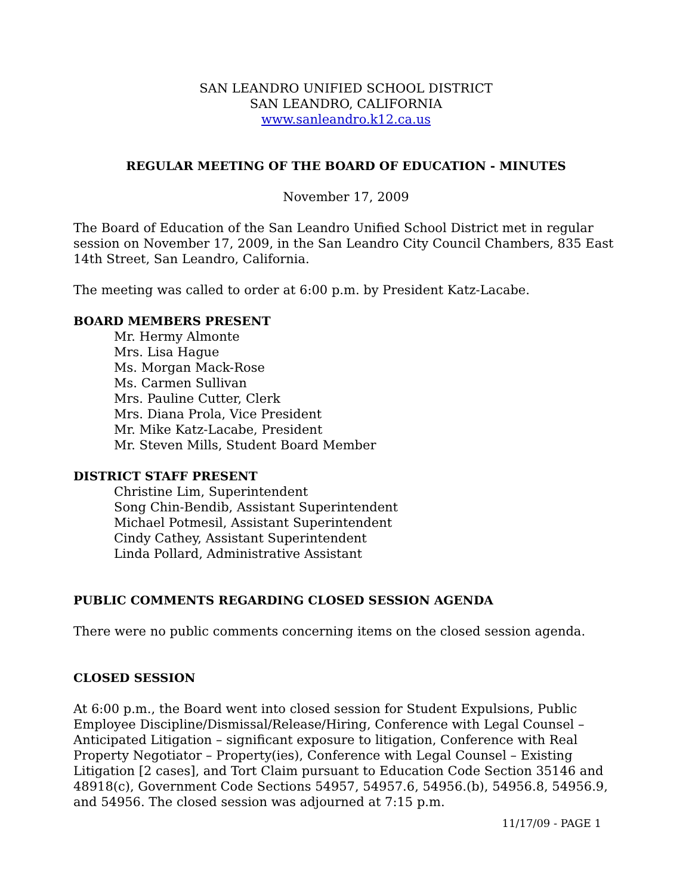SAN LEANDRO UNIFIED SCHOOL DISTRICT
SAN LEANDRO, CALIFORNIA
www.sanleandro.k12.ca.us
REGULAR MEETING OF THE BOARD OF EDUCATION - MINUTES
November 17, 2009
The Board of Education of the San Leandro Unified School District met in regular session on November 17, 2009, in the San Leandro City Council Chambers, 835 East 14th Street, San Leandro, California.
The meeting was called to order at 6:00 p.m. by President Katz-Lacabe.
BOARD MEMBERS PRESENT
Mr. Hermy Almonte
Mrs. Lisa Hague
Ms. Morgan Mack-Rose
Ms. Carmen Sullivan
Mrs. Pauline Cutter, Clerk
Mrs. Diana Prola, Vice President
Mr. Mike Katz-Lacabe, President
Mr. Steven Mills, Student Board Member
DISTRICT STAFF PRESENT
Christine Lim, Superintendent
Song Chin-Bendib, Assistant Superintendent
Michael Potmesil, Assistant Superintendent
Cindy Cathey, Assistant Superintendent
Linda Pollard, Administrative Assistant
PUBLIC COMMENTS REGARDING CLOSED SESSION AGENDA
There were no public comments concerning items on the closed session agenda.
CLOSED SESSION
At 6:00 p.m., the Board went into closed session for Student Expulsions, Public Employee Discipline/Dismissal/Release/Hiring, Conference with Legal Counsel – Anticipated Litigation – significant exposure to litigation, Conference with Real Property Negotiator – Property(ies), Conference with Legal Counsel – Existing Litigation [2 cases], and Tort Claim pursuant to Education Code Section 35146 and 48918(c), Government Code Sections 54957, 54957.6, 54956.(b), 54956.8, 54956.9, and 54956. The closed session was adjourned at 7:15 p.m.
11/17/09 - PAGE 1